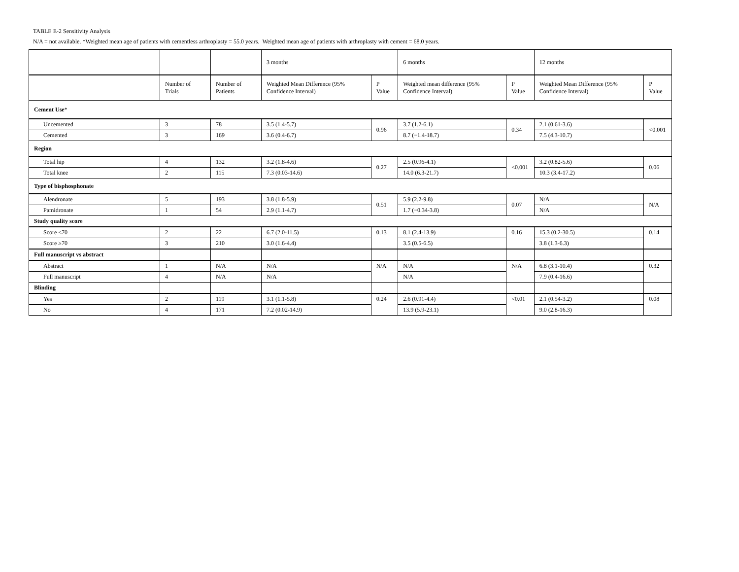TABLE E-2 Sensitivity Analysis
N/A = not available. *Weighted mean age of patients with cementless arthroplasty = 55.0 years. Weighted mean age of patients with arthroplasty with cement = 68.0 years.
| | | | 3 months | | 6 months | | 12 months | |
| --- | --- | --- | --- | --- | --- | --- | --- | --- |
| | Number of Trials | Number of Patients | Weighted Mean Difference (95% Confidence Interval) | P Value | Weighted mean difference (95% Confidence Interval) | P Value | Weighted Mean Difference (95% Confidence Interval) | P Value |
| Cement Use * | | | | | | | | |
| Uncemented | 3 | 78 | 3.5 (1.4-5.7) | 0.96 | 3.7 (1.2-6.1) | 0.34 | 2.1 (0.61-3.6) | <0.001 |
| Cemented | 3 | 169 | 3.6 (0.4-6.7) | | 8.7 (−1.4-18.7) | | 7.5 (4.3-10.7) | |
| Region | | | | | | | | |
| Total hip | 4 | 132 | 3.2 (1.8-4.6) | 0.27 | 2.5 (0.96-4.1) | <0.001 | 3.2 (0.82-5.6) | 0.06 |
| Total knee | 2 | 115 | 7.3 (0.03-14.6) | | 14.0 (6.3-21.7) | | 10.3 (3.4-17.2) | |
| Type of bisphosphonate | | | | | | | | |
| Alendronate | 5 | 193 | 3.8 (1.8-5.9) | 0.51 | 5.9 (2.2-9.8) | 0.07 | N/A | N/A |
| Pamidronate | 1 | 54 | 2.9 (1.1-4.7) | | 1.7 (−0.34-3.8) | | N/A | |
| Study quality score | | | | | | | | |
| Score <70 | 2 | 22 | 6.7 (2.0-11.5) | 0.13 | 8.1 (2.4-13.9) | 0.16 | 15.3 (0.2-30.5) | 0.14 |
| Score ≥70 | 3 | 210 | 3.0 (1.6-4.4) | | 3.5 (0.5-6.5) | | 3.8 (1.3-6.3) | |
| Full manuscript vs abstract | | | | | | | | |
| Abstract | 1 | N/A | N/A | N/A | N/A | N/A | 6.8 (3.1-10.4) | 0.32 |
| Full manuscript | 4 | N/A | N/A | | N/A | | 7.9 (0.4-16.6) | |
| Blinding | | | | | | | | |
| Yes | 2 | 119 | 3.1 (1.1-5.8) | 0.24 | 2.6 (0.91-4.4) | <0.01 | 2.1 (0.54-3.2) | 0.08 |
| No | 4 | 171 | 7.2 (0.02-14.9) | | 13.9 (5.9-23.1) | | 9.0 (2.8-16.3) | |